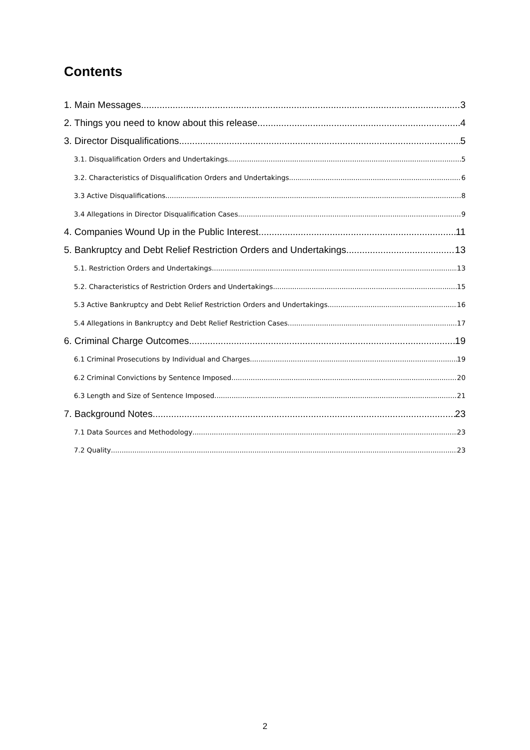Contents
1. Main Messages 3
2. Things you need to know about this release 4
3. Director Disqualifications 5
3.1. Disqualification Orders and Undertakings 5
3.2. Characteristics of Disqualification Orders and Undertakings 6
3.3 Active Disqualifications 8
3.4 Allegations in Director Disqualification Cases 9
4. Companies Wound Up in the Public Interest 11
5. Bankruptcy and Debt Relief Restriction Orders and Undertakings 13
5.1. Restriction Orders and Undertakings 13
5.2. Characteristics of Restriction Orders and Undertakings 15
5.3 Active Bankruptcy and Debt Relief Restriction Orders and Undertakings 16
5.4 Allegations in Bankruptcy and Debt Relief Restriction Cases 17
6. Criminal Charge Outcomes 19
6.1 Criminal Prosecutions by Individual and Charges 19
6.2 Criminal Convictions by Sentence Imposed 20
6.3 Length and Size of Sentence Imposed. 21
7. Background Notes 23
7.1 Data Sources and Methodology 23
7.2 Quality 23
2